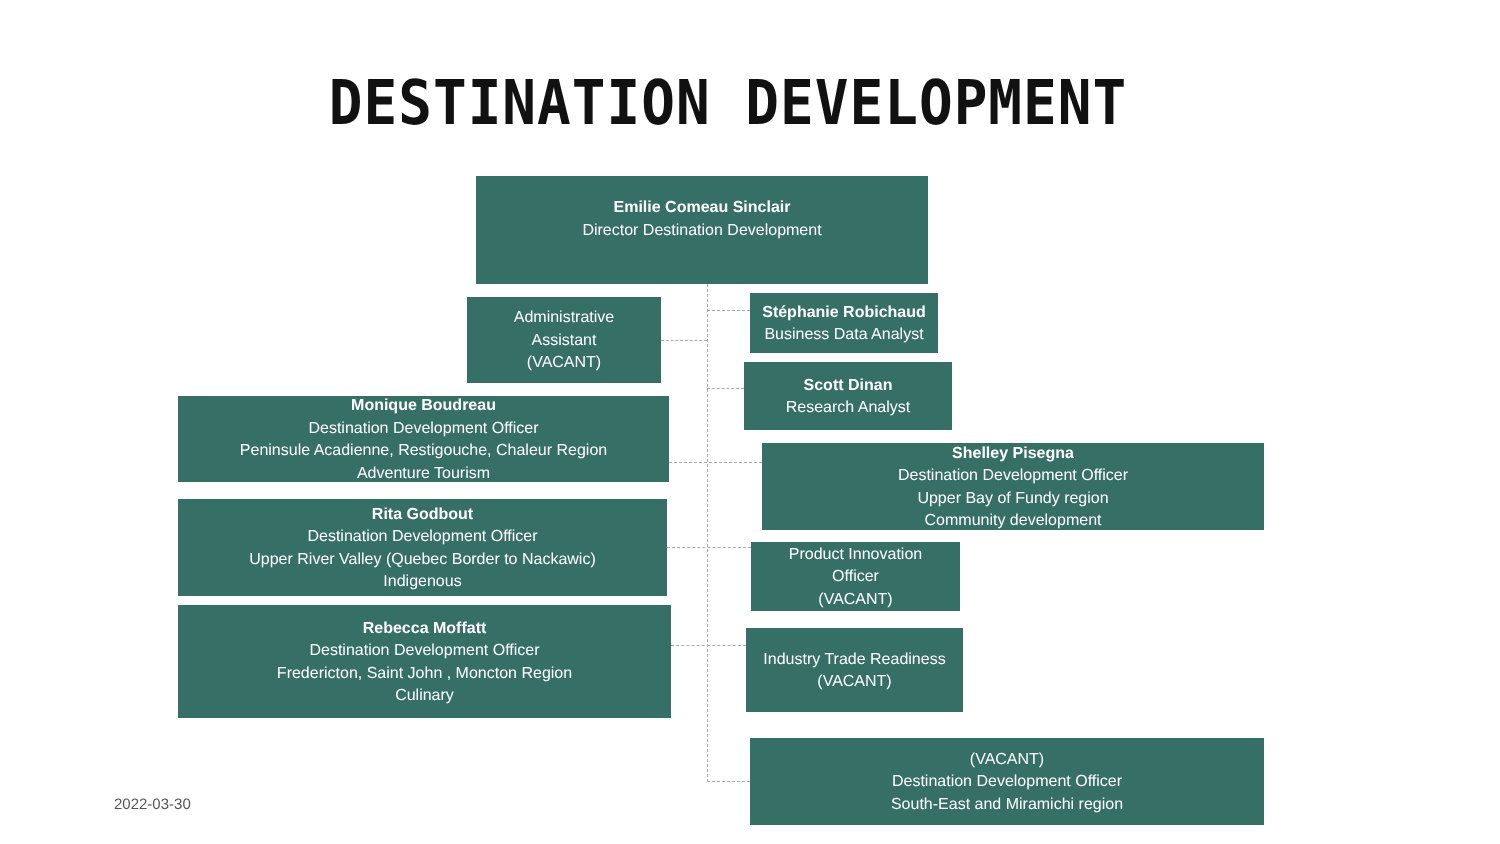DESTINATION DEVELOPMENT
Emilie Comeau Sinclair
Director Destination Development
Administrative
Assistant
(VACANT)
Stéphanie Robichaud
Business Data Analyst
Scott Dinan
Research Analyst
Monique Boudreau
Destination Development Officer
Peninsule Acadienne, Restigouche, Chaleur Region
Adventure Tourism
Shelley Pisegna
Destination Development Officer
Upper Bay of Fundy region
Community development
Rita Godbout
Destination Development Officer
Upper River Valley (Quebec Border to Nackawic)
Indigenous
Product Innovation
Officer
(VACANT)
Rebecca Moffatt
Destination Development Officer
Fredericton, Saint John , Moncton Region
Culinary
Industry Trade Readiness
(VACANT)
(VACANT)
Destination Development Officer
South-East and Miramichi region
2022-03-30